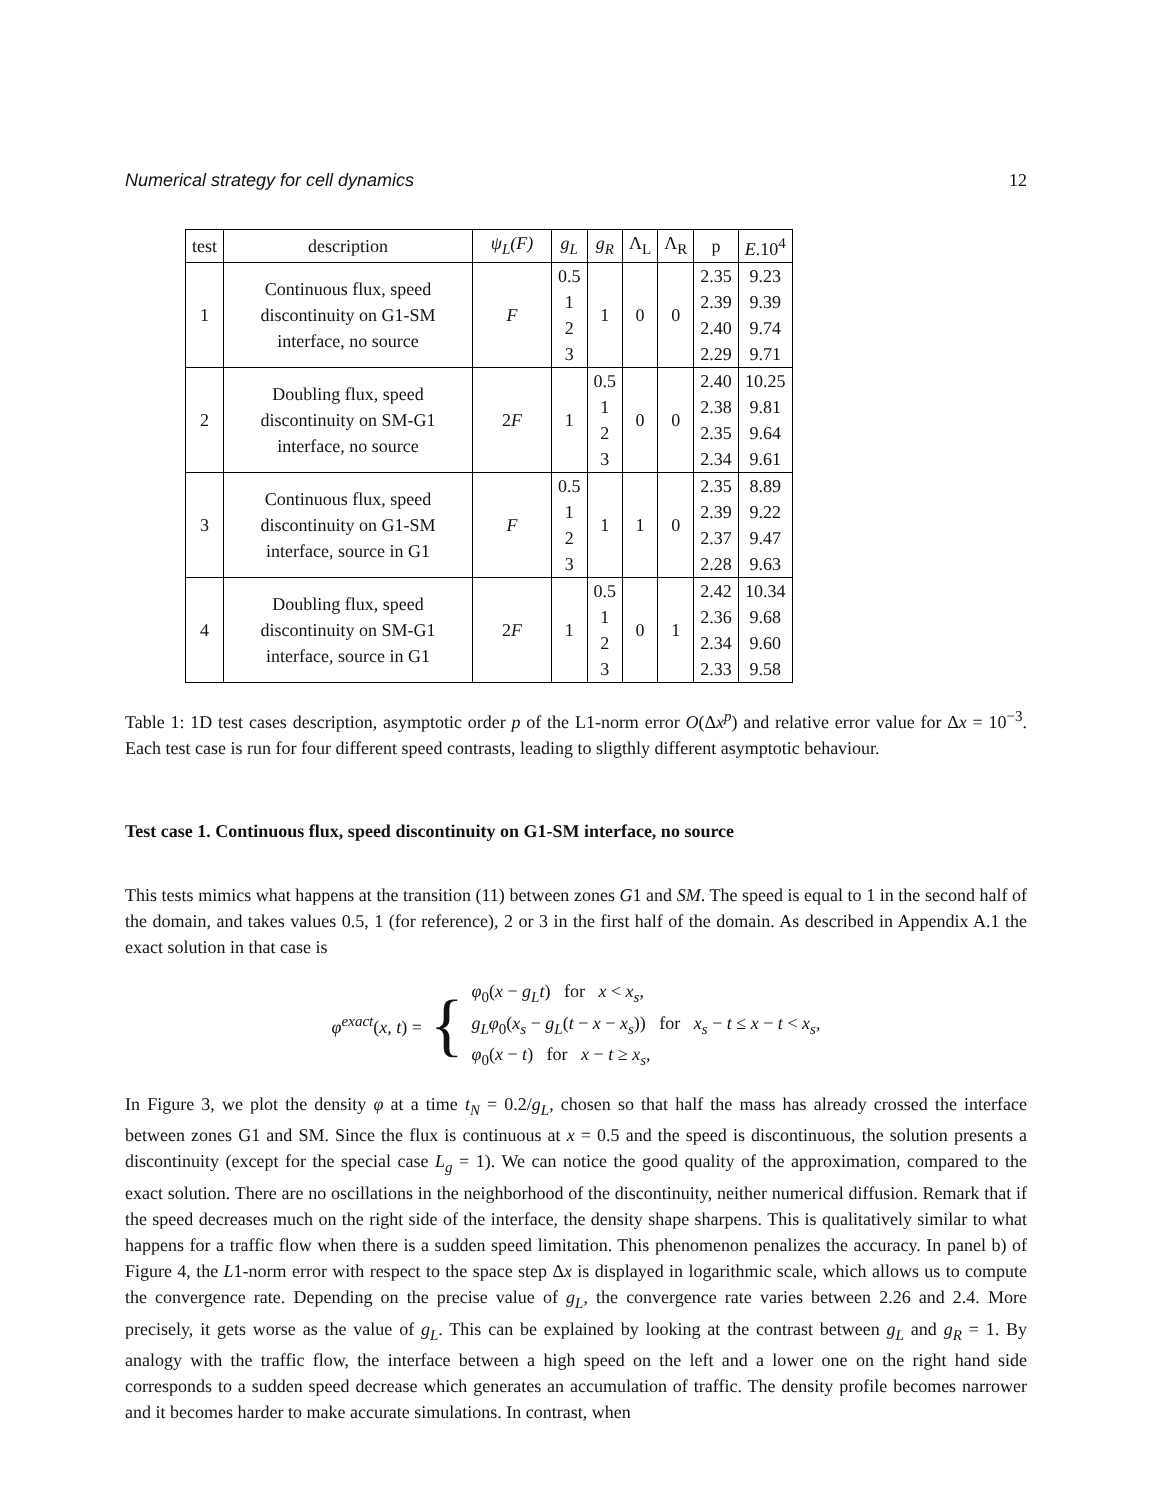Numerical strategy for cell dynamics 12
| test | description | ψ<sub>L</sub>(F) | g<sub>L</sub> | g<sub>R</sub> | Λ<sub>L</sub> | Λ<sub>R</sub> | p | E .10<sup>4</sup> |
| --- | --- | --- | --- | --- | --- | --- | --- | --- |
| 1 | Continuous flux, speed discontinuity on G1-SM interface, no source | F | 0.5 1 2 3 | 1 | 0 | 0 | 2.35 2.39 2.40 2.29 | 9.23 9.39 9.74 9.71 |
| 2 | Doubling flux, speed discontinuity on SM-G1 interface, no source | 2 F | 1 | 0.5 1 2 3 | 0 | 0 | 2.40 2.38 2.35 2.34 | 10.25 9.81 9.64 9.61 |
| 3 | Continuous flux, speed discontinuity on G1-SM interface, source in G1 | F | 0.5 1 2 3 | 1 | 1 | 0 | 2.35 2.39 2.37 2.28 | 8.89 9.22 9.47 9.63 |
| 4 | Doubling flux, speed discontinuity on SM-G1 interface, source in G1 | 2 F | 1 | 0.5 1 2 3 | 0 | 1 | 2.42 2.36 2.34 2.33 | 10.34 9.68 9.60 9.58 |
Table 1: 1D test cases description, asymptotic order p of the L1-norm error O(Δx<sup>p</sup>) and relative error value for Δx = 10<sup>−3</sup>. Each test case is run for four different speed contrasts, leading to sligthly different asymptotic behaviour.
Test case 1. Continuous flux, speed discontinuity on G1-SM interface, no source
This tests mimics what happens at the transition (11) between zones G1 and SM. The speed is equal to 1 in the second half of the domain, and takes values 0.5, 1 (for reference), 2 or 3 in the first half of the domain. As described in Appendix A.1 the exact solution in that case is
φ<sup>exact</sup>(x, t) = {
φ<sub>0</sub>(x − g<sub>L</sub>t) for x < x<sub>s</sub>,
g<sub>L</sub>φ<sub>0</sub>(x<sub>s</sub> − g<sub>L</sub>(t − x − x<sub>s</sub>)) for x<sub>s</sub> − t ≤ x − t < x<sub>s</sub>,
φ<sub>0</sub>(x − t) for x − t ≥ x<sub>s</sub>,
In Figure 3, we plot the density φ at a time t<sub>N</sub> = 0.2/g<sub>L</sub>, chosen so that half the mass has already crossed the interface between zones G1 and SM. Since the flux is continuous at x = 0.5 and the speed is discontinuous, the solution presents a discontinuity (except for the special case L<sub>g</sub> = 1). We can notice the good quality of the approximation, compared to the exact solution. There are no oscillations in the neighborhood of the discontinuity, neither numerical diffusion. Remark that if the speed decreases much on the right side of the interface, the density shape sharpens. This is qualitatively similar to what happens for a traffic flow when there is a sudden speed limitation. This phenomenon penalizes the accuracy. In panel b) of Figure 4, the L1-norm error with respect to the space step Δx is displayed in logarithmic scale, which allows us to compute the convergence rate. Depending on the precise value of g<sub>L</sub>, the convergence rate varies between 2.26 and 2.4. More precisely, it gets worse as the value of g<sub>L</sub>. This can be explained by looking at the contrast between g<sub>L</sub> and g<sub>R</sub> = 1. By analogy with the traffic flow, the interface between a high speed on the left and a lower one on the right hand side corresponds to a sudden speed decrease which generates an accumulation of traffic. The density profile becomes narrower and it becomes harder to make accurate simulations. In contrast, when